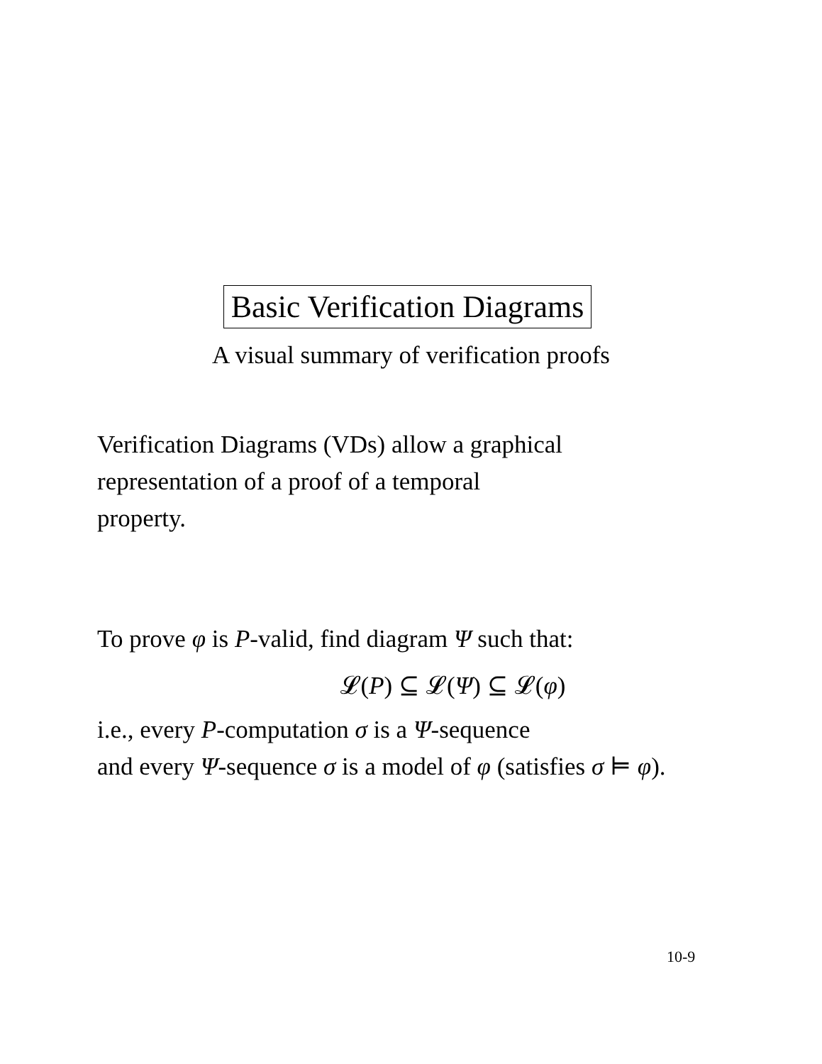Basic Verification Diagrams
A visual summary of verification proofs
Verification Diagrams (VDs) allow a graphical
representation of a proof of a temporal
property.
To prove φ is P-valid, find diagram Ψ such that:
𝓛(P) ⊆ 𝓛(Ψ) ⊆ 𝓛(φ)
i.e., every P-computation σ is a Ψ-sequence
and every Ψ-sequence σ is a model of φ (satisfies σ ⊨ φ).
10-9